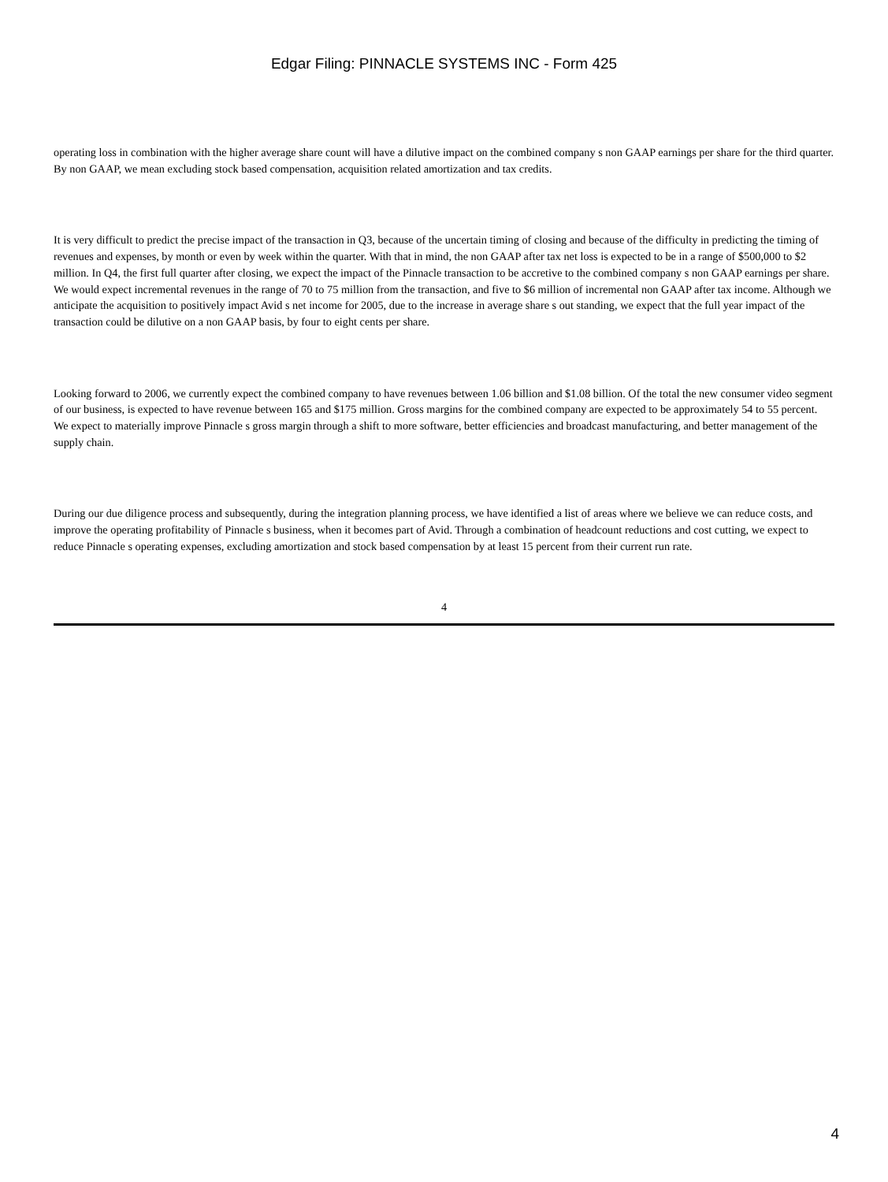Edgar Filing: PINNACLE SYSTEMS INC - Form 425
operating loss in combination with the higher average share count will have a dilutive impact on the combined company s non GAAP earnings per share for the third quarter. By non GAAP, we mean excluding stock based compensation, acquisition related amortization and tax credits.
It is very difficult to predict the precise impact of the transaction in Q3, because of the uncertain timing of closing and because of the difficulty in predicting the timing of revenues and expenses, by month or even by week within the quarter. With that in mind, the non GAAP after tax net loss is expected to be in a range of $500,000 to $2 million. In Q4, the first full quarter after closing, we expect the impact of the Pinnacle transaction to be accretive to the combined company s non GAAP earnings per share. We would expect incremental revenues in the range of 70 to 75 million from the transaction, and five to $6 million of incremental non GAAP after tax income. Although we anticipate the acquisition to positively impact Avid s net income for 2005, due to the increase in average share s out standing, we expect that the full year impact of the transaction could be dilutive on a non GAAP basis, by four to eight cents per share.
Looking forward to 2006, we currently expect the combined company to have revenues between 1.06 billion and $1.08 billion. Of the total the new consumer video segment of our business, is expected to have revenue between 165 and $175 million. Gross margins for the combined company are expected to be approximately 54 to 55 percent. We expect to materially improve Pinnacle s gross margin through a shift to more software, better efficiencies and broadcast manufacturing, and better management of the supply chain.
During our due diligence process and subsequently, during the integration planning process, we have identified a list of areas where we believe we can reduce costs, and improve the operating profitability of Pinnacle s business, when it becomes part of Avid. Through a combination of headcount reductions and cost cutting, we expect to reduce Pinnacle s operating expenses, excluding amortization and stock based compensation by at least 15 percent from their current run rate.
4
4